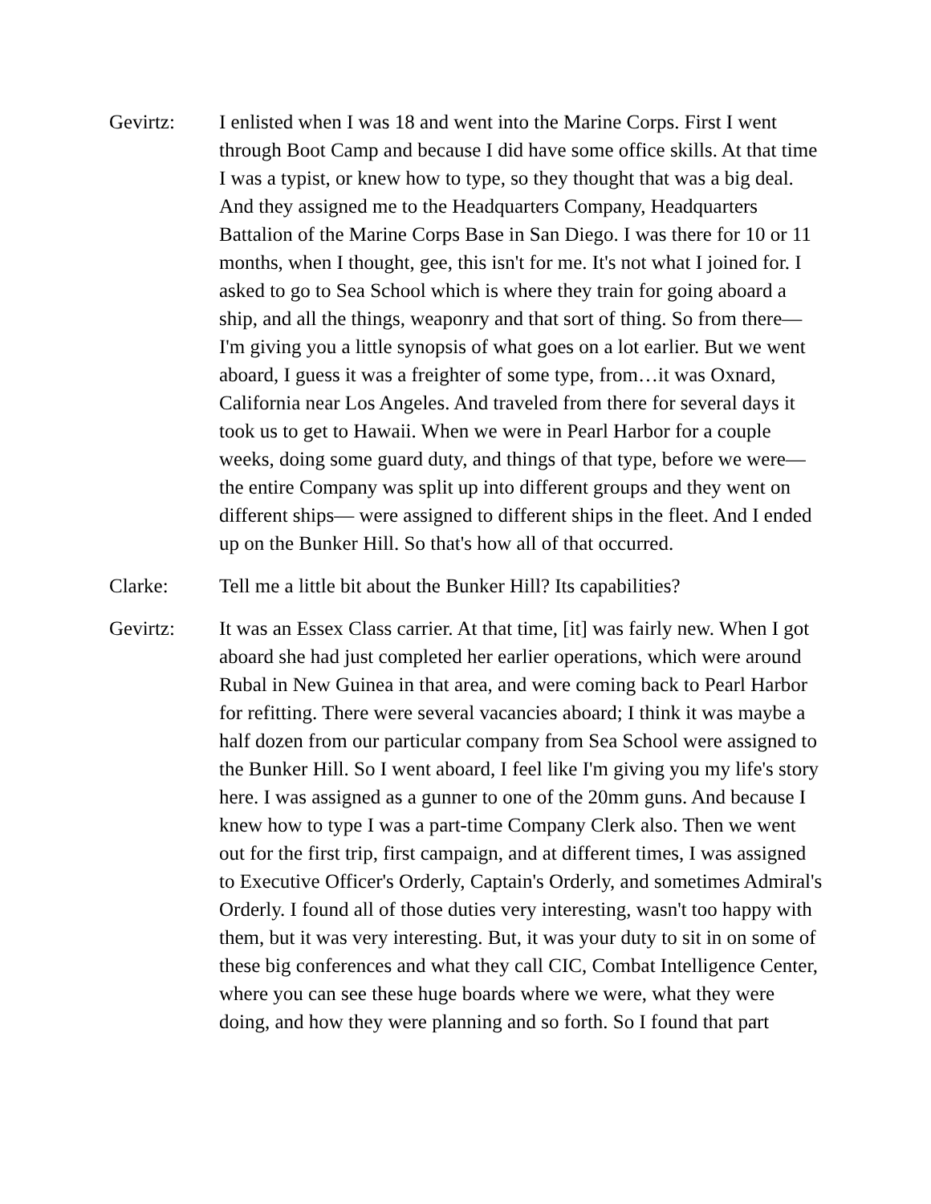Gevirtz: I enlisted when I was 18 and went into the Marine Corps. First I went through Boot Camp and because I did have some office skills. At that time I was a typist, or knew how to type, so they thought that was a big deal. And they assigned me to the Headquarters Company, Headquarters Battalion of the Marine Corps Base in San Diego. I was there for 10 or 11 months, when I thought, gee, this isn't for me. It's not what I joined for. I asked to go to Sea School which is where they train for going aboard a ship, and all the things, weaponry and that sort of thing. So from there—I'm giving you a little synopsis of what goes on a lot earlier. But we went aboard, I guess it was a freighter of some type, from…it was Oxnard, California near Los Angeles. And traveled from there for several days it took us to get to Hawaii. When we were in Pearl Harbor for a couple weeks, doing some guard duty, and things of that type, before we were—the entire Company was split up into different groups and they went on different ships— were assigned to different ships in the fleet. And I ended up on the Bunker Hill. So that's how all of that occurred.
Clarke: Tell me a little bit about the Bunker Hill? Its capabilities?
Gevirtz: It was an Essex Class carrier. At that time, [it] was fairly new. When I got aboard she had just completed her earlier operations, which were around Rubal in New Guinea in that area, and were coming back to Pearl Harbor for refitting. There were several vacancies aboard; I think it was maybe a half dozen from our particular company from Sea School were assigned to the Bunker Hill. So I went aboard, I feel like I'm giving you my life's story here. I was assigned as a gunner to one of the 20mm guns. And because I knew how to type I was a part-time Company Clerk also. Then we went out for the first trip, first campaign, and at different times, I was assigned to Executive Officer's Orderly, Captain's Orderly, and sometimes Admiral's Orderly. I found all of those duties very interesting, wasn't too happy with them, but it was very interesting. But, it was your duty to sit in on some of these big conferences and what they call CIC, Combat Intelligence Center, where you can see these huge boards where we were, what they were doing, and how they were planning and so forth. So I found that part